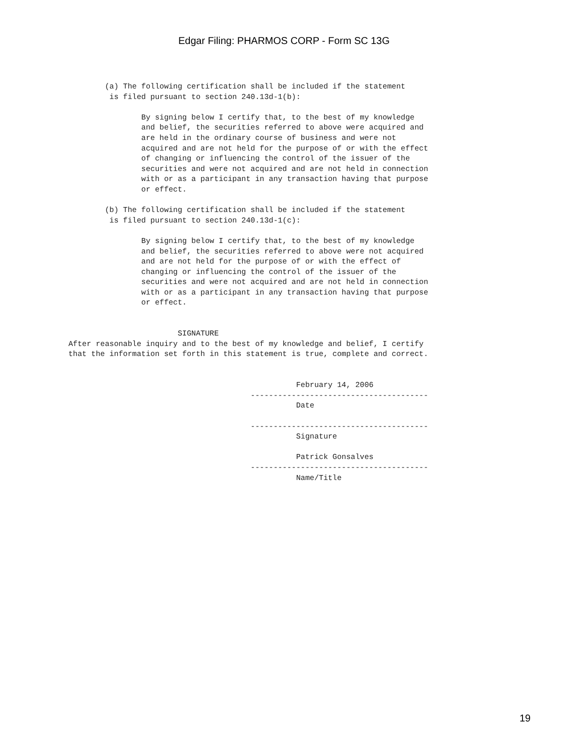Edgar Filing: PHARMOS CORP - Form SC 13G
        (a) The following certification shall be included if the statement
         is filed pursuant to section 240.13d-1(b):

                By signing below I certify that, to the best of my knowledge
                and belief, the securities referred to above were acquired and
                are held in the ordinary course of business and were not
                acquired and are not held for the purpose of or with the effect
                of changing or influencing the control of the issuer of the
                securities and were not acquired and are not held in connection
                with or as a participant in any transaction having that purpose
                or effect.

        (b) The following certification shall be included if the statement
         is filed pursuant to section 240.13d-1(c):

                By signing below I certify that, to the best of my knowledge
                and belief, the securities referred to above were not acquired
                and are not held for the purpose of or with the effect of
                changing or influencing the control of the issuer of the
                securities and were not acquired and are not held in connection
                with or as a participant in any transaction having that purpose
                or effect.


                        SIGNATURE
After reasonable inquiry and to the best of my knowledge and belief, I certify
that the information set forth in this statement is true, complete and correct.


                                                  February 14, 2006
                                        ---------------------------------------
                                                  Date

                                        ---------------------------------------
                                                  Signature

                                                  Patrick Gonsalves
                                        ---------------------------------------
                                                  Name/Title
19